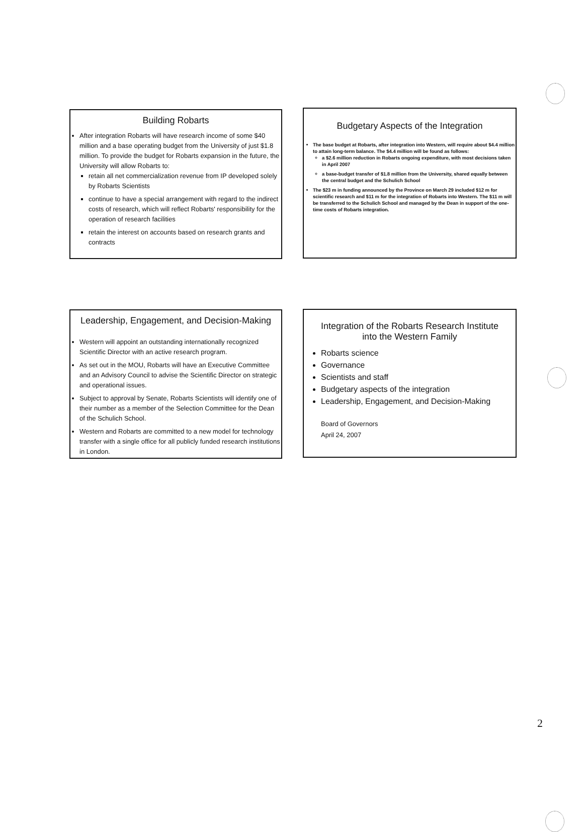Building Robarts
After integration Robarts will have research income of some $40 million and a base operating budget from the University of just $1.8 million. To provide the budget for Robarts expansion in the future, the University will allow Robarts to:
retain all net commercialization revenue from IP developed solely by Robarts Scientists
continue to have a special arrangement with regard to the indirect costs of research, which will reflect Robarts' responsibility for the operation of research facilities
retain the interest on accounts based on research grants and contracts
Budgetary Aspects of the Integration
The base budget at Robarts, after integration into Western, will require about $4.4 million to attain long-term balance. The $4.4 million will be found as follows:
a $2.6 million reduction in Robarts ongoing expenditure, with most decisions taken in April 2007
a base-budget transfer of $1.8 million from the University, shared equally between the central budget and the Schulich School
The $23 m in funding announced by the Province on March 29 included $12 m for scientific research and $11 m for the integration of Robarts into Western. The $11 m will be transferred to the Schulich School and managed by the Dean in support of the one-time costs of Robarts integration.
Leadership, Engagement, and Decision-Making
Western will appoint an outstanding internationally recognized Scientific Director with an active research program.
As set out in the MOU, Robarts will have an Executive Committee and an Advisory Council to advise the Scientific Director on strategic and operational issues.
Subject to approval by Senate, Robarts Scientists will identify one of their number as a member of the Selection Committee for the Dean of the Schulich School.
Western and Robarts are committed to a new model for technology transfer with a single office for all publicly funded research institutions in London.
Integration of the Robarts Research Institute
into the Western Family
Robarts science
Governance
Scientists and staff
Budgetary aspects of the integration
Leadership, Engagement, and Decision-Making
Board of Governors
April 24, 2007
2